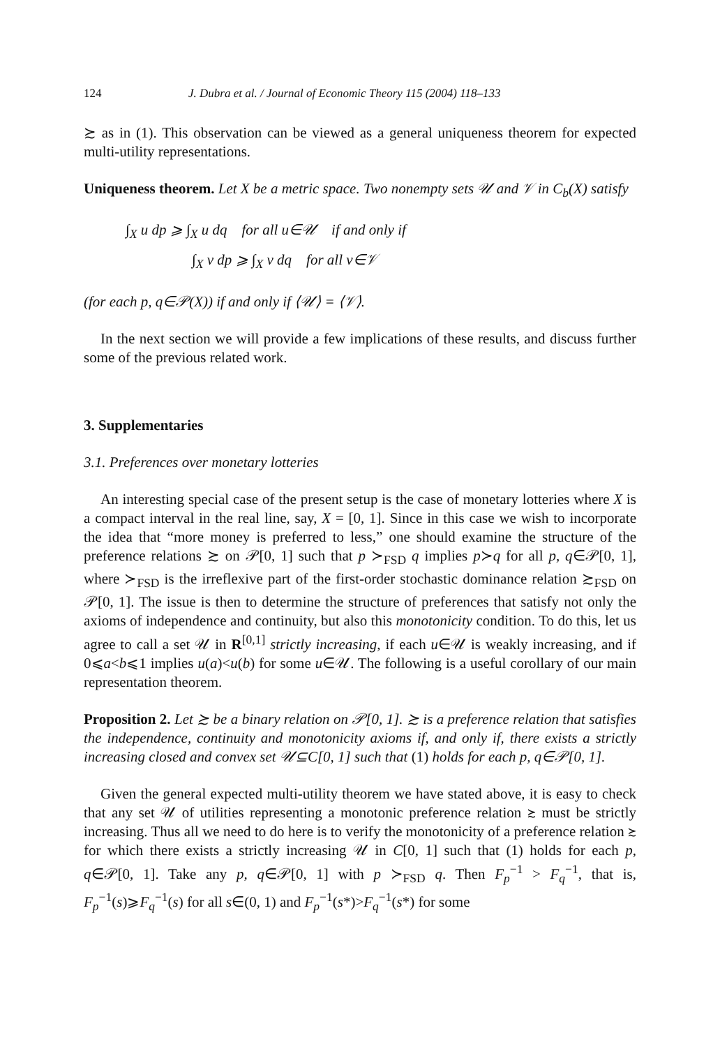124 J. Dubra et al. / Journal of Economic Theory 115 (2004) 118–133
≿ as in (1). This observation can be viewed as a general uniqueness theorem for expected multi-utility representations.
Uniqueness theorem. Let X be a metric space. Two nonempty sets 𝒰 and 𝒱 in C<sub>b</sub>(X) satisfy
∫<sub>X</sub> u dp ⩾ ∫<sub>X</sub> u dq for all u∈𝒰 if and only if
∫<sub>X</sub> v dp ⩾ ∫<sub>X</sub> v dq for all v∈𝒱
(for each p, q∈𝒫(X)) if and only if ⟨𝒰⟩ = ⟨𝒱⟩.
In the next section we will provide a few implications of these results, and discuss further some of the previous related work.
3. Supplementaries
3.1. Preferences over monetary lotteries
An interesting special case of the present setup is the case of monetary lotteries where X is a compact interval in the real line, say, X = [0, 1]. Since in this case we wish to incorporate the idea that “more money is preferred to less,” one should examine the structure of the preference relations ≿ on 𝒫[0, 1] such that p ≻<sub>FSD</sub> q implies p≻q for all p, q∈𝒫[0, 1], where ≻<sub>FSD</sub> is the irreflexive part of the first-order stochastic dominance relation ≿<sub>FSD</sub> on 𝒫[0, 1]. The issue is then to determine the structure of preferences that satisfy not only the axioms of independence and continuity, but also this monotonicity condition. To do this, let us agree to call a set 𝒰 in R<sup>[0,1]</sup> strictly increasing, if each u∈𝒰 is weakly increasing, and if 0⩽a<b⩽1 implies u(a)<u(b) for some u∈𝒰. The following is a useful corollary of our main representation theorem.
Proposition 2. Let ≿ be a binary relation on 𝒫[0, 1]. ≿ is a preference relation that satisfies the independence, continuity and monotonicity axioms if, and only if, there exists a strictly increasing closed and convex set 𝒰⊆C[0, 1] such that (1) holds for each p, q∈𝒫[0, 1].
Given the general expected multi-utility theorem we have stated above, it is easy to check that any set 𝒰 of utilities representing a monotonic preference relation ≿ must be strictly increasing. Thus all we need to do here is to verify the monotonicity of a preference relation ≿ for which there exists a strictly increasing 𝒰 in C[0, 1] such that (1) holds for each p, q∈𝒫[0, 1]. Take any p, q∈𝒫[0, 1] with p ≻<sub>FSD</sub> q. Then F<sub>p</sub><sup>−1</sup> > F<sub>q</sub><sup>−1</sup>, that is, F<sub>p</sub><sup>−1</sup>(s)⩾F<sub>q</sub><sup>−1</sup>(s) for all s∈(0, 1) and F<sub>p</sub><sup>−1</sup>(s*)>F<sub>q</sub><sup>−1</sup>(s*) for some